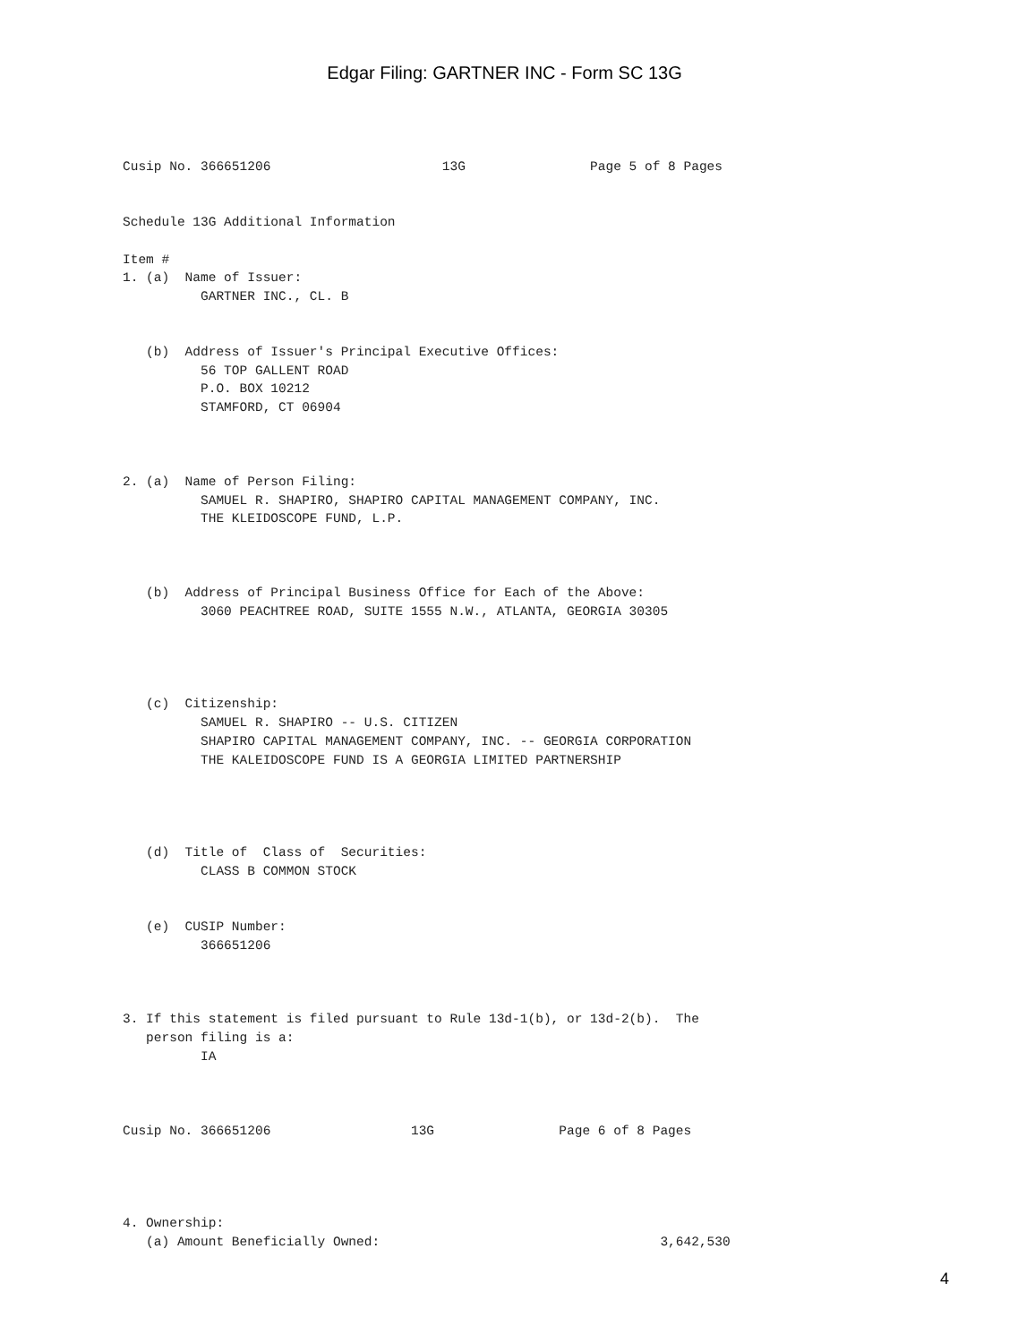Edgar Filing: GARTNER INC - Form SC 13G
Cusip No. 366651206                      13G                Page 5 of 8 Pages


Schedule 13G Additional Information

Item #
1. (a)  Name of Issuer:
          GARTNER INC., CL. B


   (b)  Address of Issuer's Principal Executive Offices:
          56 TOP GALLENT ROAD
          P.O. BOX 10212
          STAMFORD, CT 06904



2. (a)  Name of Person Filing:
          SAMUEL R. SHAPIRO, SHAPIRO CAPITAL MANAGEMENT COMPANY, INC.
          THE KLEIDOSCOPE FUND, L.P.



   (b)  Address of Principal Business Office for Each of the Above:
          3060 PEACHTREE ROAD, SUITE 1555 N.W., ATLANTA, GEORGIA 30305




   (c)  Citizenship:
          SAMUEL R. SHAPIRO -- U.S. CITIZEN
          SHAPIRO CAPITAL MANAGEMENT COMPANY, INC. -- GEORGIA CORPORATION
          THE KALEIDOSCOPE FUND IS A GEORGIA LIMITED PARTNERSHIP




   (d)  Title of  Class of  Securities:
          CLASS B COMMON STOCK


   (e)  CUSIP Number:
          366651206



3. If this statement is filed pursuant to Rule 13d-1(b), or 13d-2(b).  The
   person filing is a:
          IA



Cusip No. 366651206                  13G                Page 6 of 8 Pages




4. Ownership:
   (a) Amount Beneficially Owned:                                    3,642,530
4